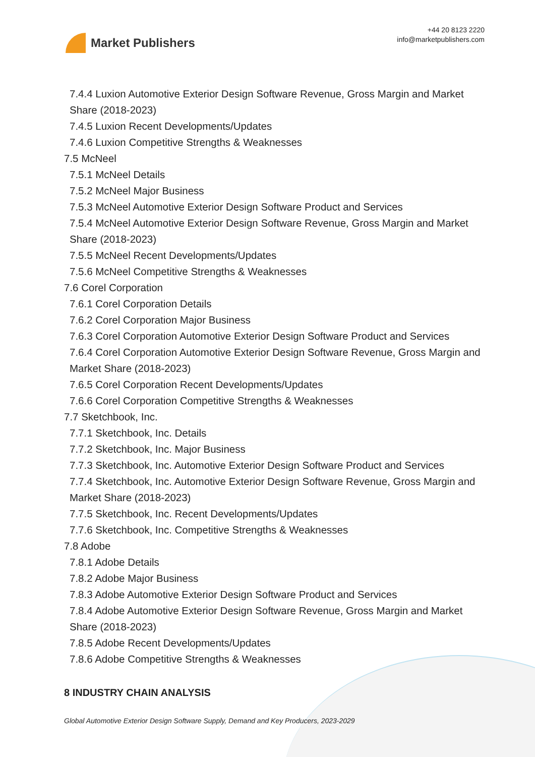Market Publishers
+44 20 8123 2220
info@marketpublishers.com
7.4.4 Luxion Automotive Exterior Design Software Revenue, Gross Margin and Market Share (2018-2023)
7.4.5 Luxion Recent Developments/Updates
7.4.6 Luxion Competitive Strengths & Weaknesses
7.5 McNeel
7.5.1 McNeel Details
7.5.2 McNeel Major Business
7.5.3 McNeel Automotive Exterior Design Software Product and Services
7.5.4 McNeel Automotive Exterior Design Software Revenue, Gross Margin and Market Share (2018-2023)
7.5.5 McNeel Recent Developments/Updates
7.5.6 McNeel Competitive Strengths & Weaknesses
7.6 Corel Corporation
7.6.1 Corel Corporation Details
7.6.2 Corel Corporation Major Business
7.6.3 Corel Corporation Automotive Exterior Design Software Product and Services
7.6.4 Corel Corporation Automotive Exterior Design Software Revenue, Gross Margin and Market Share (2018-2023)
7.6.5 Corel Corporation Recent Developments/Updates
7.6.6 Corel Corporation Competitive Strengths & Weaknesses
7.7 Sketchbook, Inc.
7.7.1 Sketchbook, Inc. Details
7.7.2 Sketchbook, Inc. Major Business
7.7.3 Sketchbook, Inc. Automotive Exterior Design Software Product and Services
7.7.4 Sketchbook, Inc. Automotive Exterior Design Software Revenue, Gross Margin and Market Share (2018-2023)
7.7.5 Sketchbook, Inc. Recent Developments/Updates
7.7.6 Sketchbook, Inc. Competitive Strengths & Weaknesses
7.8 Adobe
7.8.1 Adobe Details
7.8.2 Adobe Major Business
7.8.3 Adobe Automotive Exterior Design Software Product and Services
7.8.4 Adobe Automotive Exterior Design Software Revenue, Gross Margin and Market Share (2018-2023)
7.8.5 Adobe Recent Developments/Updates
7.8.6 Adobe Competitive Strengths & Weaknesses
8 INDUSTRY CHAIN ANALYSIS
Global Automotive Exterior Design Software Supply, Demand and Key Producers, 2023-2029